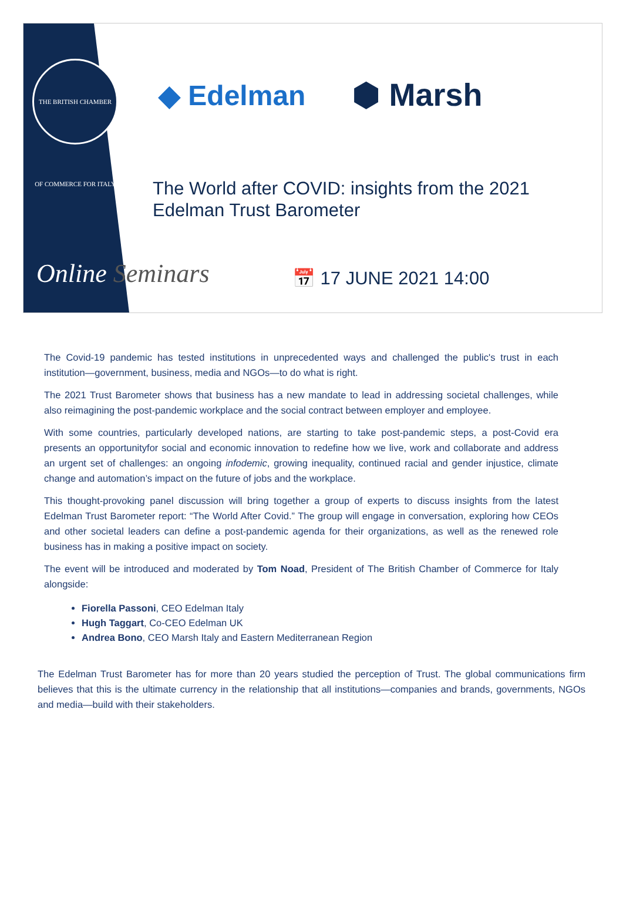THE BRITISH CHAMBER OF COMMERCE FOR ITALY
◆ Edelman ⬢ Marsh
The World after COVID: insights from the 2021
Edelman Trust Barometer
Online Seminars 📅 17 JUNE 2021 14:00
The Covid-19 pandemic has tested institutions in unprecedented ways and challenged the public's trust in each institution—government, business, media and NGOs—to do what is right.
The 2021 Trust Barometer shows that business has a new mandate to lead in addressing societal challenges, while also reimagining the post-pandemic workplace and the social contract between employer and employee.
With some countries, particularly developed nations, are starting to take post-pandemic steps, a post-Covid era presents an opportunityfor social and economic innovation to redefine how we live, work and collaborate and address an urgent set of challenges: an ongoing infodemic, growing inequality, continued racial and gender injustice, climate change and automation’s impact on the future of jobs and the workplace.
This thought-provoking panel discussion will bring together a group of experts to discuss insights from the latest Edelman Trust Barometer report: “The World After Covid.” The group will engage in conversation, exploring how CEOs and other societal leaders can define a post-pandemic agenda for their organizations, as well as the renewed role business has in making a positive impact on society.
The event will be introduced and moderated by Tom Noad, President of The British Chamber of Commerce for Italy alongside:
Fiorella Passoni, CEO Edelman Italy
Hugh Taggart, Co-CEO Edelman UK
Andrea Bono, CEO Marsh Italy and Eastern Mediterranean Region
The Edelman Trust Barometer has for more than 20 years studied the perception of Trust. The global communications firm believes that this is the ultimate currency in the relationship that all institutions—companies and brands, governments, NGOs and media—build with their stakeholders.